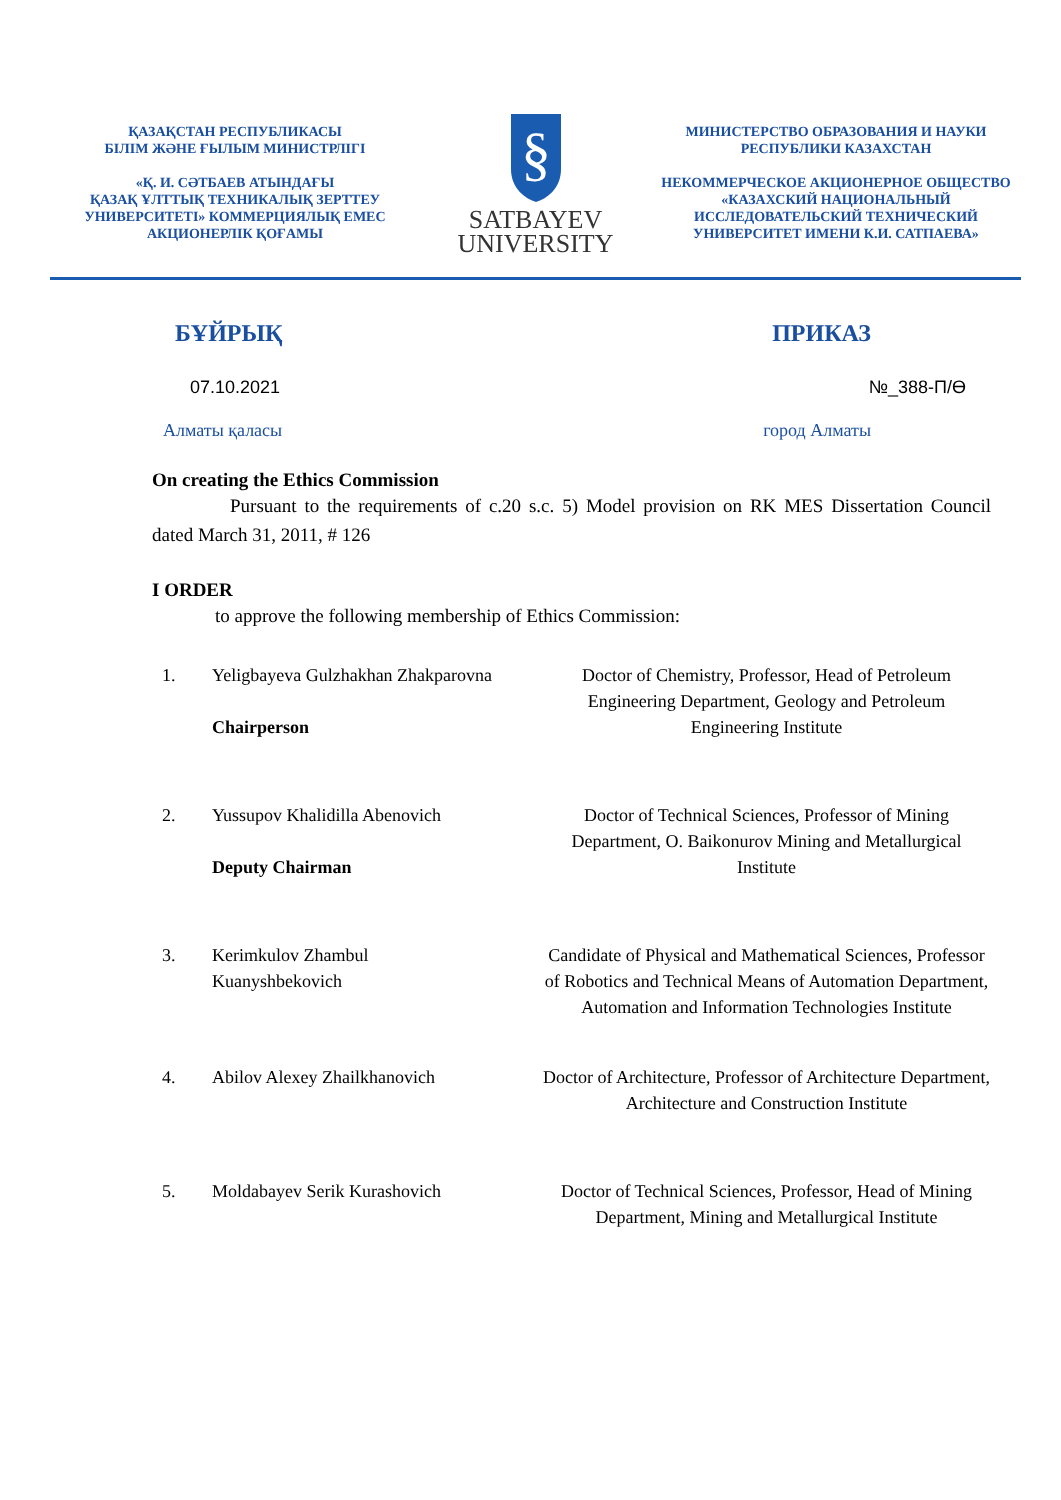ҚАЗАҚСТАН РЕСПУБЛИКАСЫ
БІЛІМ ЖӘНЕ ҒЫЛЫМ МИНИСТРЛІГІ
«Қ. И. СӘТБАЕВ АТЫНДАҒЫ
ҚАЗАҚ ҰЛТТЫҚ ТЕХНИКАЛЫҚ ЗЕРТТЕУ
УНИВЕРСИТЕТІ» КОММЕРЦИЯЛЫҚ ЕМЕС
АКЦИОНЕРЛІК ҚОҒАМЫ
§
SATBAYEV
UNIVERSITY
МИНИСТЕРСТВО ОБРАЗОВАНИЯ И НАУКИ
РЕСПУБЛИКИ КАЗАХСТАН
НЕКОММЕРЧЕСКОЕ АКЦИОНЕРНОЕ ОБЩЕСТВО
«КАЗАХСКИЙ НАЦИОНАЛЬНЫЙ
ИССЛЕДОВАТЕЛЬСКИЙ ТЕХНИЧЕСКИЙ
УНИВЕРСИТЕТ ИМЕНИ К.И. САТПАЕВА»
БҰЙРЫҚ ПРИКАЗ
07.10.2021 №_388-П/Ө
Алматы қаласы город Алматы
On creating the Ethics Commission
Pursuant to the requirements of c.20 s.c. 5) Model provision on RK MES Dissertation Council dated March 31, 2011, # 126
I ORDER
to approve the following membership of Ethics Commission:
| 1. | Yeligbayeva Gulzhakhan Zhakparovna Chairperson | Doctor of Chemistry, Professor, Head of Petroleum Engineering Department, Geology and Petroleum Engineering Institute |
| 2. | Yussupov Khalidilla Abenovich Deputy Chairman | Doctor of Technical Sciences, Professor of Mining Department, O. Baikonurov Mining and Metallurgical Institute |
| 3. | Kerimkulov Zhambul Kuanyshbekovich | Candidate of Physical and Mathematical Sciences, Professor of Robotics and Technical Means of Automation Department, Automation and Information Technologies Institute |
| 4. | Abilov Alexey Zhailkhanovich | Doctor of Architecture, Professor of Architecture Department, Architecture and Construction Institute |
| 5. | Moldabayev Serik Kurashovich | Doctor of Technical Sciences, Professor, Head of Mining Department, Mining and Metallurgical Institute |